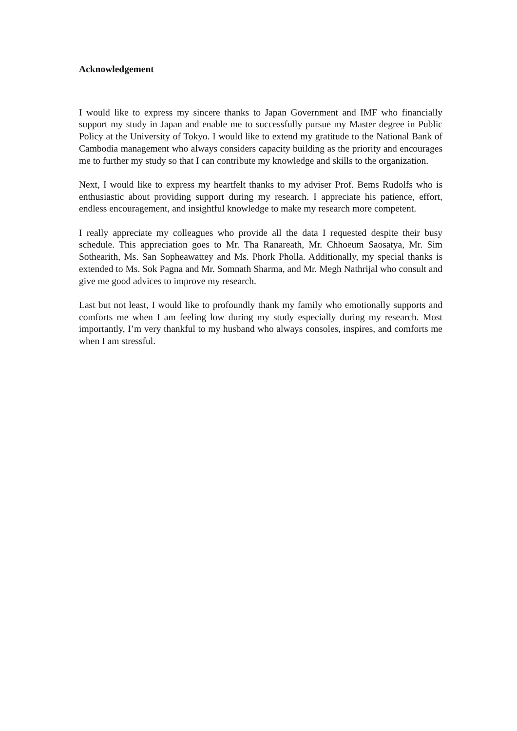Acknowledgement
I would like to express my sincere thanks to Japan Government and IMF who financially support my study in Japan and enable me to successfully pursue my Master degree in Public Policy at the University of Tokyo. I would like to extend my gratitude to the National Bank of Cambodia management who always considers capacity building as the priority and encourages me to further my study so that I can contribute my knowledge and skills to the organization.
Next, I would like to express my heartfelt thanks to my adviser Prof. Bems Rudolfs who is enthusiastic about providing support during my research. I appreciate his patience, effort, endless encouragement, and insightful knowledge to make my research more competent.
I really appreciate my colleagues who provide all the data I requested despite their busy schedule. This appreciation goes to Mr. Tha Ranareath, Mr. Chhoeum Saosatya, Mr. Sim Sothearith, Ms. San Sopheawattey and Ms. Phork Pholla. Additionally, my special thanks is extended to Ms. Sok Pagna and Mr. Somnath Sharma, and Mr. Megh Nathrijal who consult and give me good advices to improve my research.
Last but not least, I would like to profoundly thank my family who emotionally supports and comforts me when I am feeling low during my study especially during my research. Most importantly, I’m very thankful to my husband who always consoles, inspires, and comforts me when I am stressful.